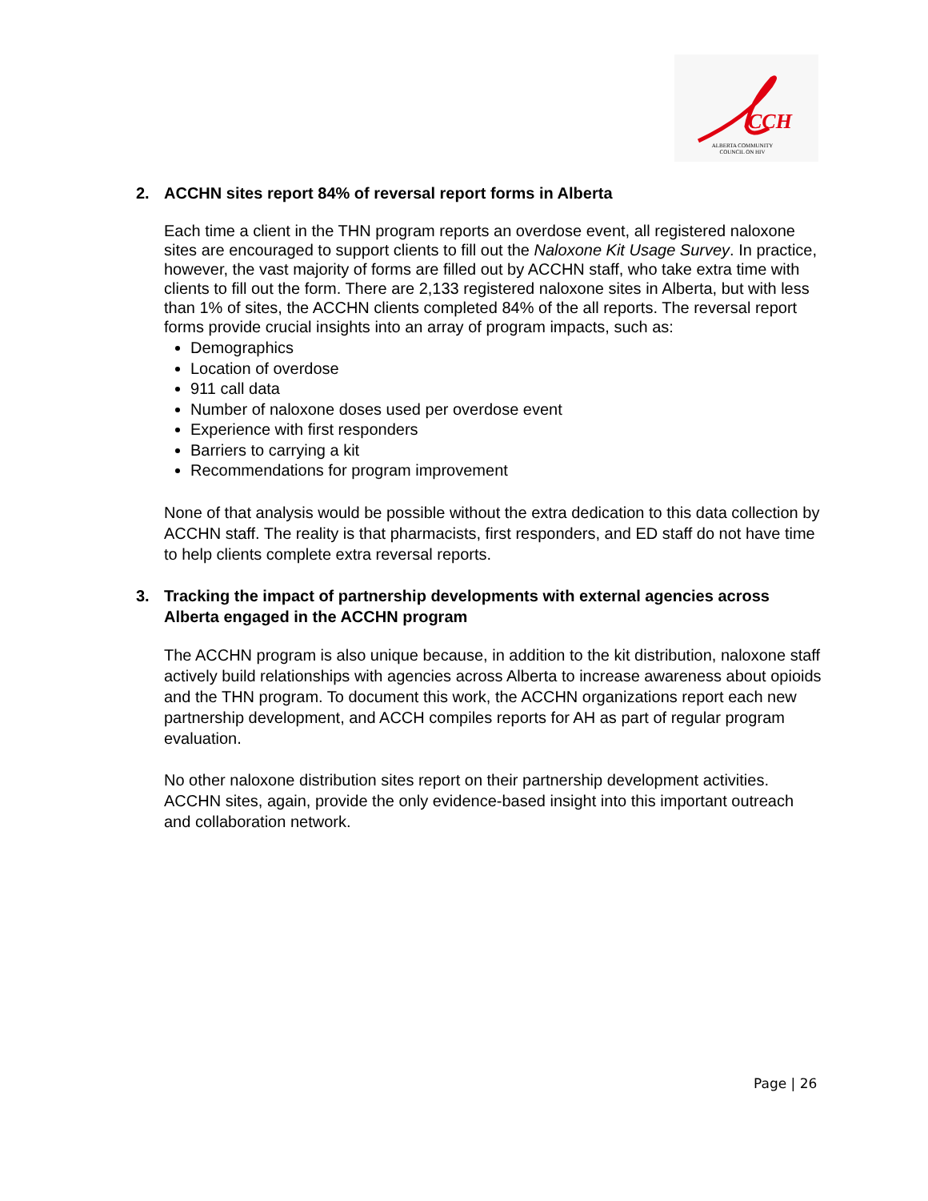CCH
ALBERTA COMMUNITY COUNCIL ON HIV
2. ACCHN sites report 84% of reversal report forms in Alberta
Each time a client in the THN program reports an overdose event, all registered naloxone sites are encouraged to support clients to fill out the Naloxone Kit Usage Survey. In practice, however, the vast majority of forms are filled out by ACCHN staff, who take extra time with clients to fill out the form. There are 2,133 registered naloxone sites in Alberta, but with less than 1% of sites, the ACCHN clients completed 84% of the all reports. The reversal report forms provide crucial insights into an array of program impacts, such as:
Demographics
Location of overdose
911 call data
Number of naloxone doses used per overdose event
Experience with first responders
Barriers to carrying a kit
Recommendations for program improvement
None of that analysis would be possible without the extra dedication to this data collection by ACCHN staff. The reality is that pharmacists, first responders, and ED staff do not have time to help clients complete extra reversal reports.
3. Tracking the impact of partnership developments with external agencies across Alberta engaged in the ACCHN program
The ACCHN program is also unique because, in addition to the kit distribution, naloxone staff actively build relationships with agencies across Alberta to increase awareness about opioids and the THN program. To document this work, the ACCHN organizations report each new partnership development, and ACCH compiles reports for AH as part of regular program evaluation.
No other naloxone distribution sites report on their partnership development activities. ACCHN sites, again, provide the only evidence-based insight into this important outreach and collaboration network.
Page | 26